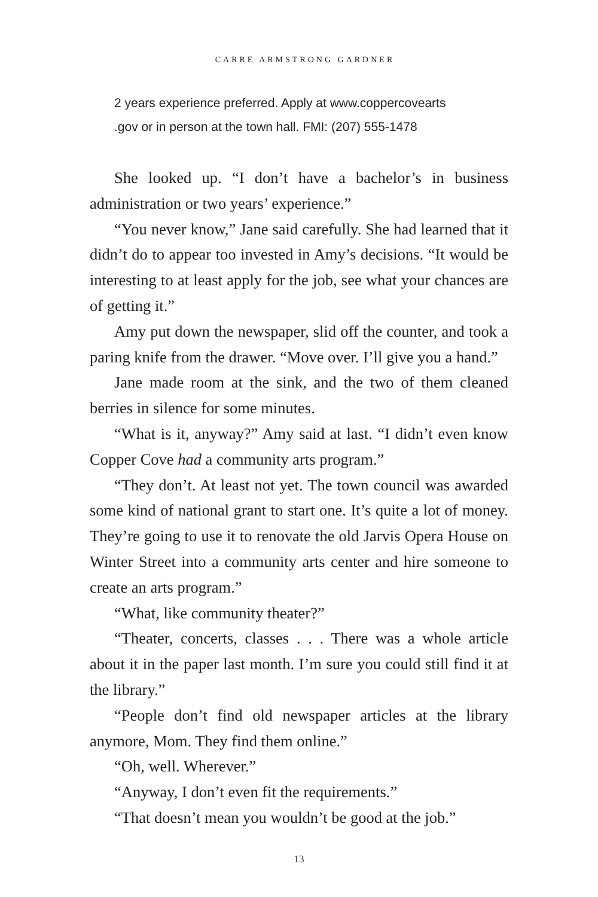CARRE ARMSTRONG GARDNER
2 years experience preferred. Apply at www.coppercovearts
.gov or in person at the town hall. FMI: (207) 555-1478
She looked up. “I don’t have a bachelor’s in business administration or two years’ experience.”
“You never know,” Jane said carefully. She had learned that it didn’t do to appear too invested in Amy’s decisions. “It would be interesting to at least apply for the job, see what your chances are of getting it.”
Amy put down the newspaper, slid off the counter, and took a paring knife from the drawer. “Move over. I’ll give you a hand.”
Jane made room at the sink, and the two of them cleaned berries in silence for some minutes.
“What is it, anyway?” Amy said at last. “I didn’t even know Copper Cove had a community arts program.”
“They don’t. At least not yet. The town council was awarded some kind of national grant to start one. It’s quite a lot of money. They’re going to use it to renovate the old Jarvis Opera House on Winter Street into a community arts center and hire someone to create an arts program.”
“What, like community theater?”
“Theater, concerts, classes . . . There was a whole article about it in the paper last month. I’m sure you could still find it at the library.”
“People don’t find old newspaper articles at the library anymore, Mom. They find them online.”
“Oh, well. Wherever.”
“Anyway, I don’t even fit the requirements.”
“That doesn’t mean you wouldn’t be good at the job.”
13